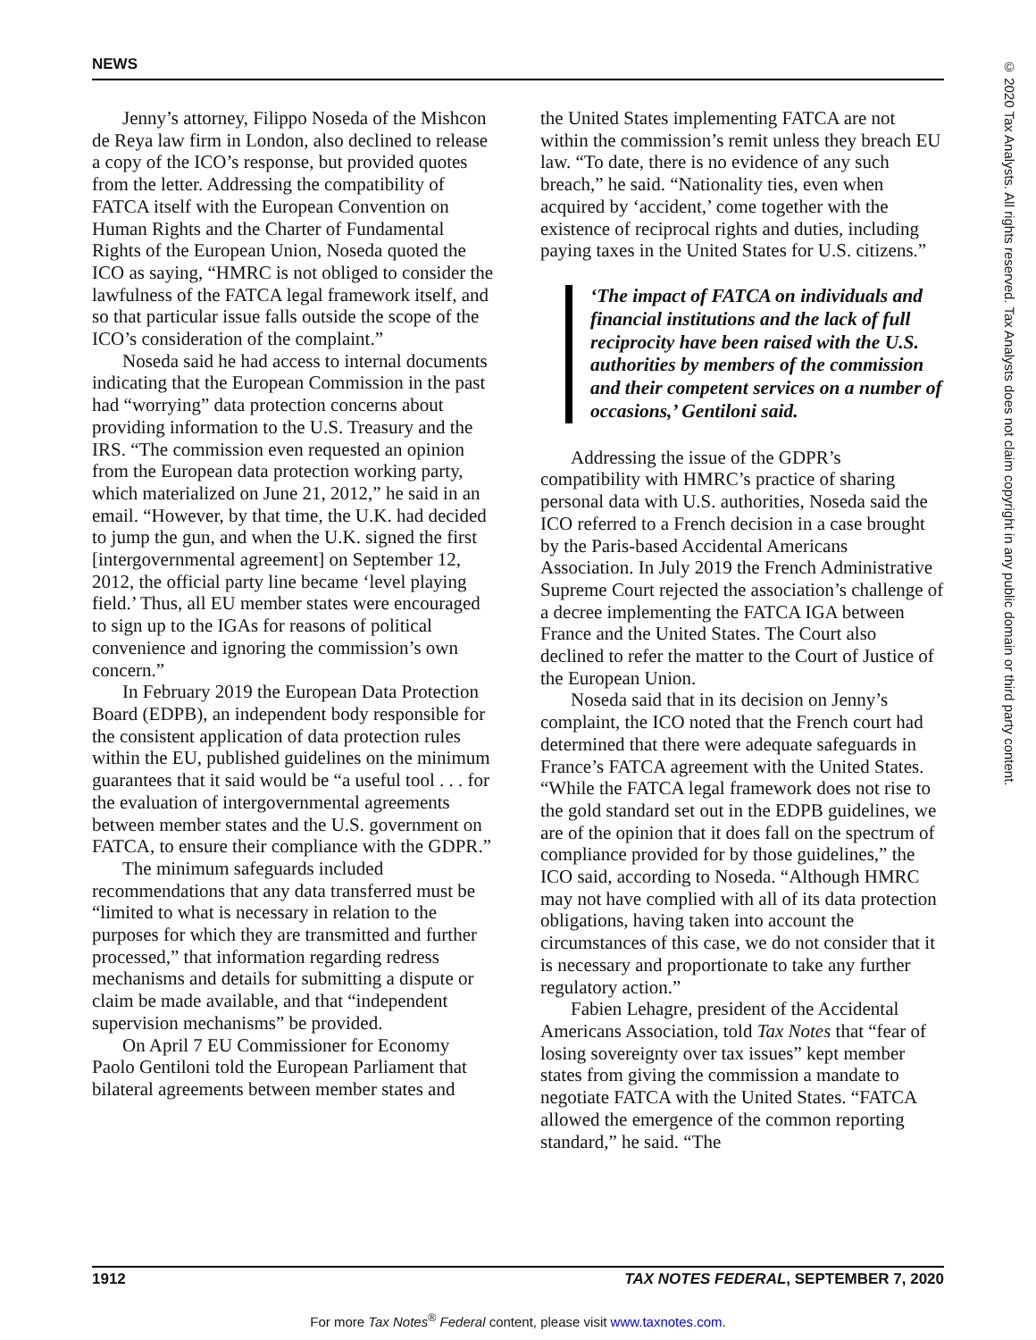NEWS
Jenny’s attorney, Filippo Noseda of the Mishcon de Reya law firm in London, also declined to release a copy of the ICO’s response, but provided quotes from the letter. Addressing the compatibility of FATCA itself with the European Convention on Human Rights and the Charter of Fundamental Rights of the European Union, Noseda quoted the ICO as saying, “HMRC is not obliged to consider the lawfulness of the FATCA legal framework itself, and so that particular issue falls outside the scope of the ICO’s consideration of the complaint.”
Noseda said he had access to internal documents indicating that the European Commission in the past had “worrying” data protection concerns about providing information to the U.S. Treasury and the IRS. “The commission even requested an opinion from the European data protection working party, which materialized on June 21, 2012,” he said in an email. “However, by that time, the U.K. had decided to jump the gun, and when the U.K. signed the first [intergovernmental agreement] on September 12, 2012, the official party line became ‘level playing field.’ Thus, all EU member states were encouraged to sign up to the IGAs for reasons of political convenience and ignoring the commission’s own concern.”
In February 2019 the European Data Protection Board (EDPB), an independent body responsible for the consistent application of data protection rules within the EU, published guidelines on the minimum guarantees that it said would be “a useful tool . . . for the evaluation of intergovernmental agreements between member states and the U.S. government on FATCA, to ensure their compliance with the GDPR.”
The minimum safeguards included recommendations that any data transferred must be “limited to what is necessary in relation to the purposes for which they are transmitted and further processed,” that information regarding redress mechanisms and details for submitting a dispute or claim be made available, and that “independent supervision mechanisms” be provided.
On April 7 EU Commissioner for Economy Paolo Gentiloni told the European Parliament that bilateral agreements between member states and
the United States implementing FATCA are not within the commission’s remit unless they breach EU law. “To date, there is no evidence of any such breach,” he said. “Nationality ties, even when acquired by ‘accident,’ come together with the existence of reciprocal rights and duties, including paying taxes in the United States for U.S. citizens.”
‘The impact of FATCA on individuals and financial institutions and the lack of full reciprocity have been raised with the U.S. authorities by members of the commission and their competent services on a number of occasions,’ Gentiloni said.
Addressing the issue of the GDPR’s compatibility with HMRC’s practice of sharing personal data with U.S. authorities, Noseda said the ICO referred to a French decision in a case brought by the Paris-based Accidental Americans Association. In July 2019 the French Administrative Supreme Court rejected the association’s challenge of a decree implementing the FATCA IGA between France and the United States. The Court also declined to refer the matter to the Court of Justice of the European Union.
Noseda said that in its decision on Jenny’s complaint, the ICO noted that the French court had determined that there were adequate safeguards in France’s FATCA agreement with the United States. “While the FATCA legal framework does not rise to the gold standard set out in the EDPB guidelines, we are of the opinion that it does fall on the spectrum of compliance provided for by those guidelines,” the ICO said, according to Noseda. “Although HMRC may not have complied with all of its data protection obligations, having taken into account the circumstances of this case, we do not consider that it is necessary and proportionate to take any further regulatory action.”
Fabien Lehagre, president of the Accidental Americans Association, told Tax Notes that “fear of losing sovereignty over tax issues” kept member states from giving the commission a mandate to negotiate FATCA with the United States. “FATCA allowed the emergence of the common reporting standard,” he said. “The
1912 TAX NOTES FEDERAL, SEPTEMBER 7, 2020
For more Tax Notes<sup>®</sup> Federal content, please visit www.taxnotes.com.
© 2020 Tax Analysts. All rights reserved. Tax Analysts does not claim copyright in any public domain or third party content.